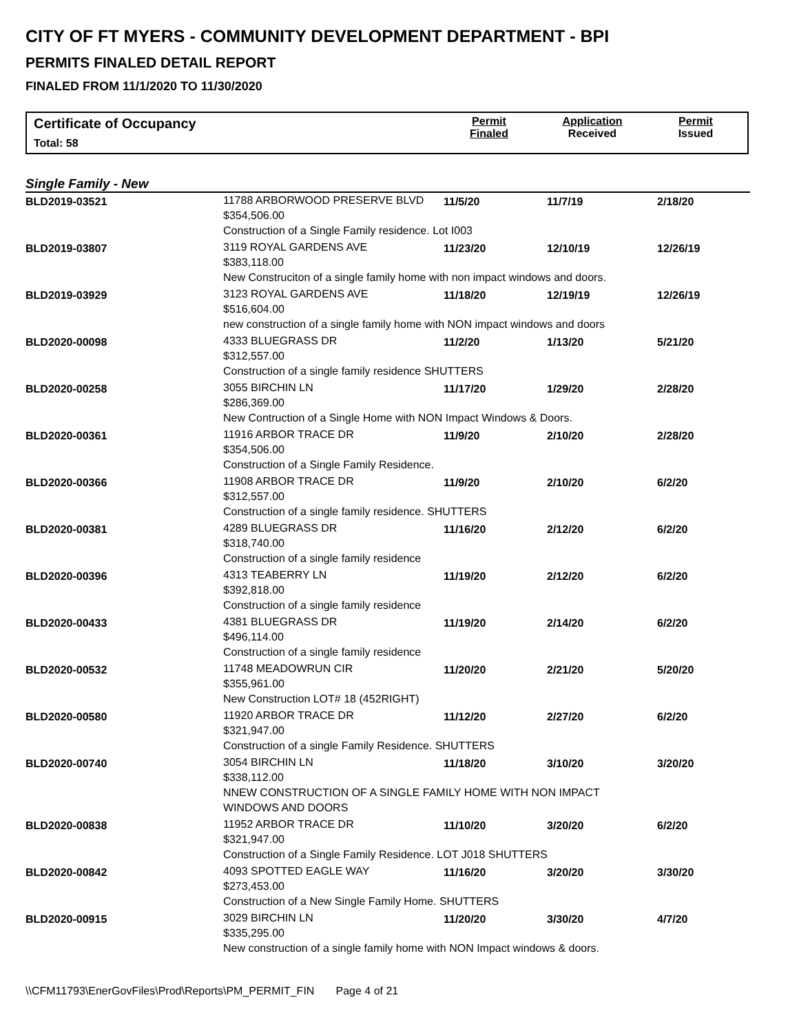CITY OF FT MYERS - COMMUNITY DEVELOPMENT DEPARTMENT - BPI
PERMITS FINALED DETAIL REPORT
FINALED FROM 11/1/2020 TO 11/30/2020
Certificate of Occupancy
Total: 58
Permit
Finaled
Application
Received
Permit
Issued
Single Family - New
| BLD2019-03521 | 11788 ARBORWOOD PRESERVE BLVD $354,506.00 | 11/5/20 | 11/7/19 | 2/18/20 |
| | Construction of a Single Family residence. Lot I003 | | | |
| BLD2019-03807 | 3119 ROYAL GARDENS AVE $383,118.00 | 11/23/20 | 12/10/19 | 12/26/19 |
| | New Construciton of a single family home with non impact windows and doors. | | | |
| BLD2019-03929 | 3123 ROYAL GARDENS AVE $516,604.00 | 11/18/20 | 12/19/19 | 12/26/19 |
| | new construction of a single family home with NON impact windows and doors | | | |
| BLD2020-00098 | 4333 BLUEGRASS DR $312,557.00 | 11/2/20 | 1/13/20 | 5/21/20 |
| | Construction of a single family residence SHUTTERS | | | |
| BLD2020-00258 | 3055 BIRCHIN LN $286,369.00 | 11/17/20 | 1/29/20 | 2/28/20 |
| | New Contruction of a Single Home with NON Impact Windows & Doors. | | | |
| BLD2020-00361 | 11916 ARBOR TRACE DR $354,506.00 | 11/9/20 | 2/10/20 | 2/28/20 |
| | Construction of a Single Family Residence. | | | |
| BLD2020-00366 | 11908 ARBOR TRACE DR $312,557.00 | 11/9/20 | 2/10/20 | 6/2/20 |
| | Construction of a single family residence. SHUTTERS | | | |
| BLD2020-00381 | 4289 BLUEGRASS DR $318,740.00 | 11/16/20 | 2/12/20 | 6/2/20 |
| | Construction of a single family residence | | | |
| BLD2020-00396 | 4313 TEABERRY LN $392,818.00 | 11/19/20 | 2/12/20 | 6/2/20 |
| | Construction of a single family residence | | | |
| BLD2020-00433 | 4381 BLUEGRASS DR $496,114.00 | 11/19/20 | 2/14/20 | 6/2/20 |
| | Construction of a single family residence | | | |
| BLD2020-00532 | 11748 MEADOWRUN CIR $355,961.00 | 11/20/20 | 2/21/20 | 5/20/20 |
| | New Construction LOT# 18 (452RIGHT) | | | |
| BLD2020-00580 | 11920 ARBOR TRACE DR $321,947.00 | 11/12/20 | 2/27/20 | 6/2/20 |
| | Construction of a single Family Residence. SHUTTERS | | | |
| BLD2020-00740 | 3054 BIRCHIN LN $338,112.00 | 11/18/20 | 3/10/20 | 3/20/20 |
| | NNEW CONSTRUCTION OF A SINGLE FAMILY HOME WITH NON IMPACT WINDOWS AND DOORS | | | |
| BLD2020-00838 | 11952 ARBOR TRACE DR $321,947.00 | 11/10/20 | 3/20/20 | 6/2/20 |
| | Construction of a Single Family Residence. LOT J018 SHUTTERS | | | |
| BLD2020-00842 | 4093 SPOTTED EAGLE WAY $273,453.00 | 11/16/20 | 3/20/20 | 3/30/20 |
| | Construction of a New Single Family Home. SHUTTERS | | | |
| BLD2020-00915 | 3029 BIRCHIN LN $335,295.00 | 11/20/20 | 3/30/20 | 4/7/20 |
| | New construction of a single family home with NON Impact windows & doors. | | | |
\\CFM11793\EnerGovFiles\Prod\Reports\PM_PERMIT_FIN Page 4 of 21